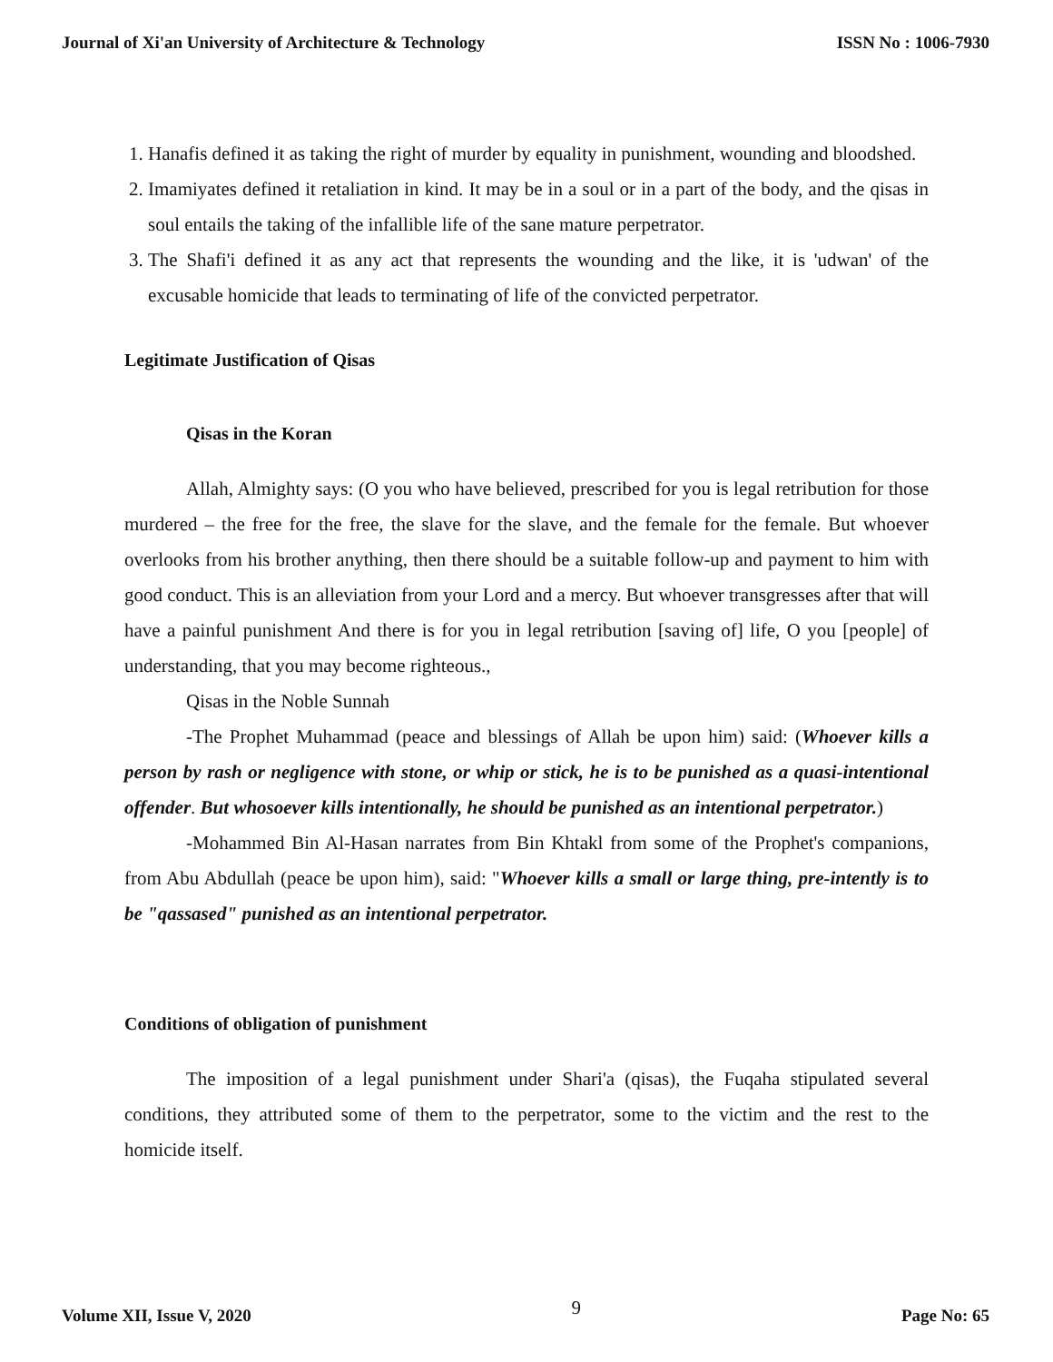Journal of Xi'an University of Architecture & Technology ISSN No : 1006-7930
1. Hanafis defined it as taking the right of murder by equality in punishment, wounding and bloodshed.
2. Imamiyates defined it retaliation in kind. It may be in a soul or in a part of the body, and the qisas in soul entails the taking of the infallible life of the sane mature perpetrator.
3. The Shafi'i defined it as any act that represents the wounding and the like, it is 'udwan' of the excusable homicide that leads to terminating of life of the convicted perpetrator.
Legitimate Justification of Qisas
Qisas in the Koran
Allah, Almighty says: (O you who have believed, prescribed for you is legal retribution for those murdered – the free for the free, the slave for the slave, and the female for the female. But whoever overlooks from his brother anything, then there should be a suitable follow-up and payment to him with good conduct. This is an alleviation from your Lord and a mercy. But whoever transgresses after that will have a painful punishment And there is for you in legal retribution [saving of] life, O you [people] of understanding, that you may become righteous.,
Qisas in the Noble Sunnah
-The Prophet Muhammad (peace and blessings of Allah be upon him) said: (Whoever kills a person by rash or negligence with stone, or whip or stick, he is to be punished as a quasi-intentional offender. But whosoever kills intentionally, he should be punished as an intentional perpetrator.)
-Mohammed Bin Al-Hasan narrates from Bin Khtakl from some of the Prophet's companions, from Abu Abdullah (peace be upon him), said: "Whoever kills a small or large thing, pre-intently is to be "qassased" punished as an intentional perpetrator.
Conditions of obligation of punishment
The imposition of a legal punishment under Shari'a (qisas), the Fuqaha stipulated several conditions, they attributed some of them to the perpetrator, some to the victim and the rest to the homicide itself.
Volume XII, Issue V, 2020 9 Page No: 65